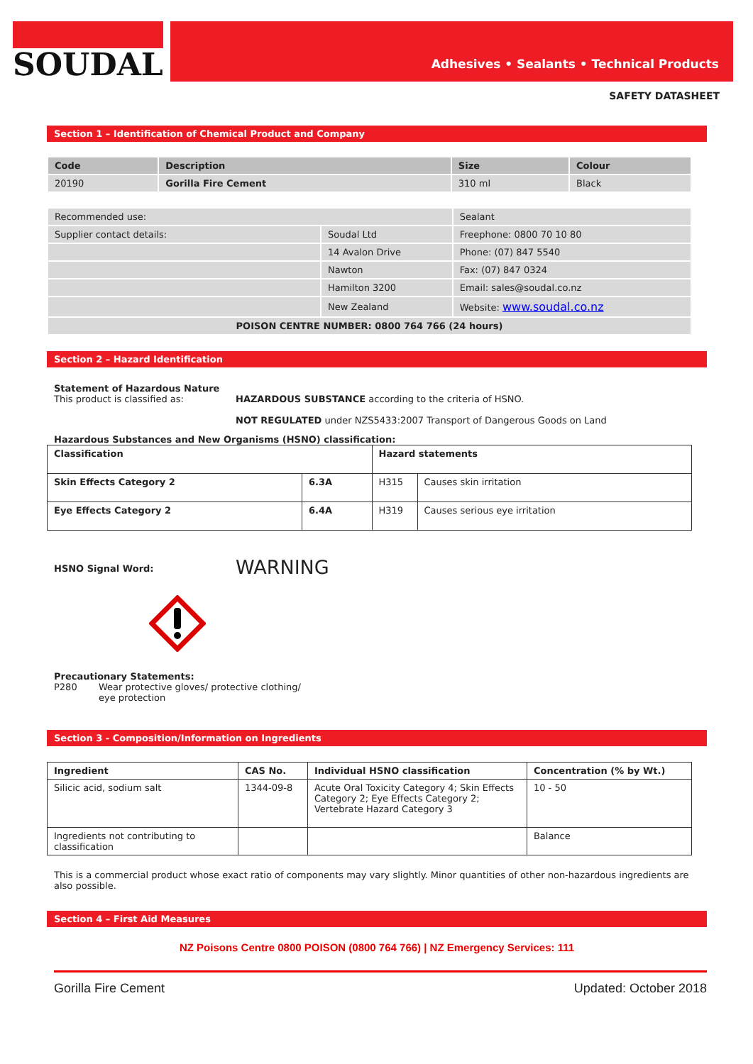SOUDAL
Adhesives • Sealants • Technical Products
SAFETY DATASHEET
Section 1 – Identification of Chemical Product and Company
| Code | Description | Size | Colour |
| --- | --- | --- | --- |
| 20190 | Gorilla Fire Cement | 310 ml | Black |
| Recommended use: | | Sealant |
| Supplier contact details: | Soudal Ltd | Freephone: 0800 70 10 80 |
| | 14 Avalon Drive | Phone: (07) 847 5540 |
| | Nawton | Fax: (07) 847 0324 |
| | Hamilton 3200 | Email: sales@soudal.co.nz |
| | New Zealand | Website: www.soudal.co.nz |
| POISON CENTRE NUMBER: 0800 764 766 (24 hours) | | |
Section 2 – Hazard Identification
Statement of Hazardous Nature
This product is classified as: HAZARDOUS SUBSTANCE according to the criteria of HSNO.
NOT REGULATED under NZS5433:2007 Transport of Dangerous Goods on Land
Hazardous Substances and New Organisms (HSNO) classification:
| Classification | | Hazard statements | |
| --- | --- | --- | --- |
| Skin Effects Category 2 | 6.3A | H315 | Causes skin irritation |
| Eye Effects Category 2 | 6.4A | H319 | Causes serious eye irritation |
HSNO Signal Word:
WARNING
Precautionary Statements:
P280 Wear protective gloves/ protective clothing/ eye protection
Section 3 - Composition/Information on Ingredients
| Ingredient | CAS No. | Individual HSNO classification | Concentration (% by Wt.) |
| --- | --- | --- | --- |
| Silicic acid, sodium salt | 1344-09-8 | Acute Oral Toxicity Category 4; Skin Effects Category 2; Eye Effects Category 2; Vertebrate Hazard Category 3 | 10 - 50 |
| Ingredients not contributing to classification | | | Balance |
This is a commercial product whose exact ratio of components may vary slightly. Minor quantities of other non-hazardous ingredients are also possible.
Section 4 – First Aid Measures
NZ Poisons Centre 0800 POISON (0800 764 766) | NZ Emergency Services: 111
Gorilla Fire Cement Updated: October 2018